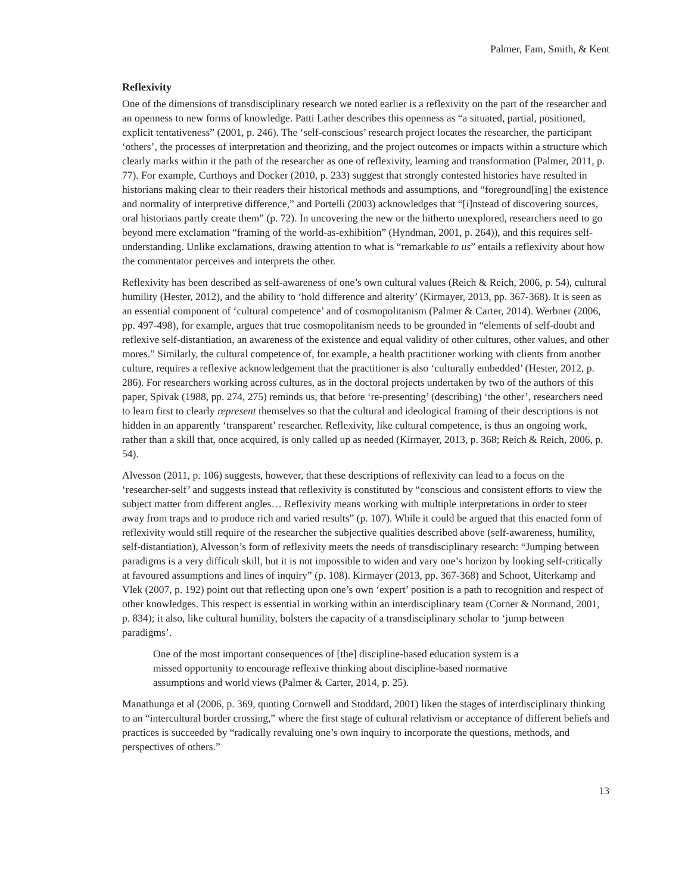Palmer, Fam, Smith, & Kent
Reflexivity
One of the dimensions of transdisciplinary research we noted earlier is a reflexivity on the part of the researcher and an openness to new forms of knowledge. Patti Lather describes this openness as “a situated, partial, positioned, explicit tentativeness” (2001, p. 246). The ‘self-conscious’ research project locates the researcher, the participant ‘others’, the processes of interpretation and theorizing, and the project outcomes or impacts within a structure which clearly marks within it the path of the researcher as one of reflexivity, learning and transformation (Palmer, 2011, p. 77). For example, Curthoys and Docker (2010, p. 233) suggest that strongly contested histories have resulted in historians making clear to their readers their historical methods and assumptions, and “foreground[ing] the existence and normality of interpretive difference,” and Portelli (2003) acknowledges that “[i]nstead of discovering sources, oral historians partly create them” (p. 72). In uncovering the new or the hitherto unexplored, researchers need to go beyond mere exclamation “framing of the world-as-exhibition” (Hyndman, 2001, p. 264)), and this requires self-understanding. Unlike exclamations, drawing attention to what is “remarkable to us” entails a reflexivity about how the commentator perceives and interprets the other.
Reflexivity has been described as self-awareness of one’s own cultural values (Reich & Reich, 2006, p. 54), cultural humility (Hester, 2012), and the ability to ‘hold difference and alterity’ (Kirmayer, 2013, pp. 367-368). It is seen as an essential component of ‘cultural competence’ and of cosmopolitanism (Palmer & Carter, 2014). Werbner (2006, pp. 497-498), for example, argues that true cosmopolitanism needs to be grounded in “elements of self-doubt and reflexive self-distantiation, an awareness of the existence and equal validity of other cultures, other values, and other mores.” Similarly, the cultural competence of, for example, a health practitioner working with clients from another culture, requires a reflexive acknowledgement that the practitioner is also ‘culturally embedded’ (Hester, 2012, p. 286). For researchers working across cultures, as in the doctoral projects undertaken by two of the authors of this paper, Spivak (1988, pp. 274, 275) reminds us, that before ‘re-presenting’ (describing) ‘the other’, researchers need to learn first to clearly represent themselves so that the cultural and ideological framing of their descriptions is not hidden in an apparently ‘transparent’ researcher. Reflexivity, like cultural competence, is thus an ongoing work, rather than a skill that, once acquired, is only called up as needed (Kirmayer, 2013, p. 368; Reich & Reich, 2006, p. 54).
Alvesson (2011, p. 106) suggests, however, that these descriptions of reflexivity can lead to a focus on the ‘researcher-self’ and suggests instead that reflexivity is constituted by “conscious and consistent efforts to view the subject matter from different angles… Reflexivity means working with multiple interpretations in order to steer away from traps and to produce rich and varied results” (p. 107). While it could be argued that this enacted form of reflexivity would still require of the researcher the subjective qualities described above (self-awareness, humility, self-distantiation), Alvesson’s form of reflexivity meets the needs of transdisciplinary research: “Jumping between paradigms is a very difficult skill, but it is not impossible to widen and vary one’s horizon by looking self-critically at favoured assumptions and lines of inquiry” (p. 108). Kirmayer (2013, pp. 367-368) and Schoot, Uiterkamp and Vlek (2007, p. 192) point out that reflecting upon one’s own ‘expert’ position is a path to recognition and respect of other knowledges. This respect is essential in working within an interdisciplinary team (Corner & Normand, 2001, p. 834); it also, like cultural humility, bolsters the capacity of a transdisciplinary scholar to ‘jump between paradigms’.
One of the most important consequences of [the] discipline-based education system is a missed opportunity to encourage reflexive thinking about discipline-based normative assumptions and world views (Palmer & Carter, 2014, p. 25).
Manathunga et al (2006, p. 369, quoting Cornwell and Stoddard, 2001) liken the stages of interdisciplinary thinking to an “intercultural border crossing,” where the first stage of cultural relativism or acceptance of different beliefs and practices is succeeded by “radically revaluing one’s own inquiry to incorporate the questions, methods, and perspectives of others.”
13